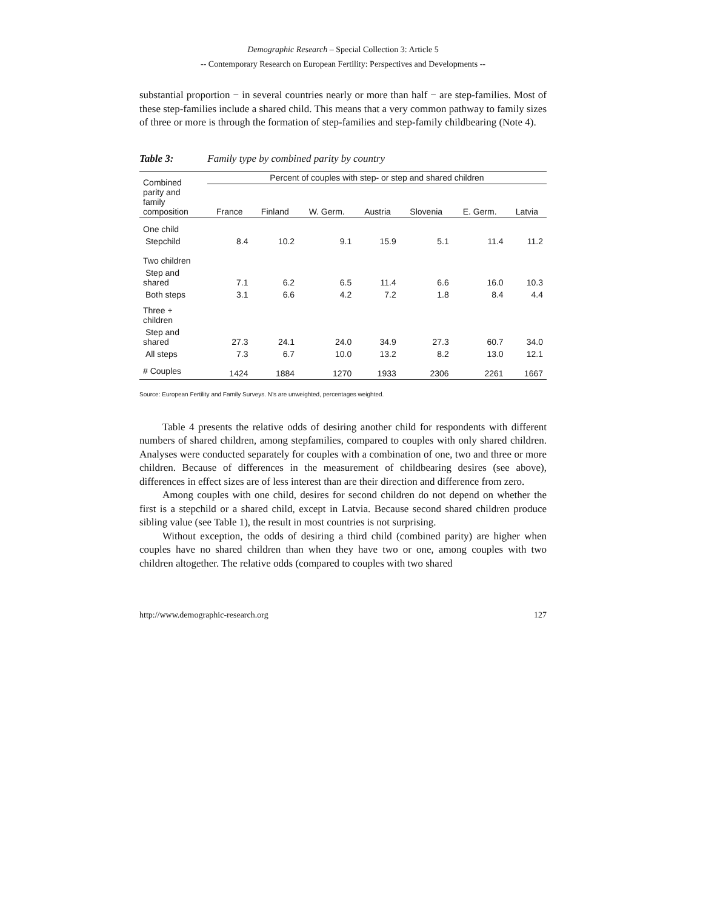Demographic Research – Special Collection 3: Article 5
-- Contemporary Research on European Fertility: Perspectives and Developments --
substantial proportion − in several countries nearly or more than half − are step-families. Most of these step-families include a shared child. This means that a very common pathway to family sizes of three or more is through the formation of step-families and step-family childbearing (Note 4).
Table 3: Family type by combined parity by country
| Combined parity and family composition | Percent of couples with step- or step and shared children | | | | | | |
| --- | --- | --- | --- | --- | --- | --- | --- |
| | France | Finland | W. Germ. | Austria | Slovenia | E. Germ. | Latvia |
| One child | | | | | | | |
| Stepchild | 8.4 | 10.2 | 9.1 | 15.9 | 5.1 | 11.4 | 11.2 |
| Two children | | | | | | | |
| Step and shared | 7.1 | 6.2 | 6.5 | 11.4 | 6.6 | 16.0 | 10.3 |
| Both steps | 3.1 | 6.6 | 4.2 | 7.2 | 1.8 | 8.4 | 4.4 |
| Three + children | | | | | | | |
| Step and shared | 27.3 | 24.1 | 24.0 | 34.9 | 27.3 | 60.7 | 34.0 |
| All steps | 7.3 | 6.7 | 10.0 | 13.2 | 8.2 | 13.0 | 12.1 |
| # Couples | 1424 | 1884 | 1270 | 1933 | 2306 | 2261 | 1667 |
Source: European Fertility and Family Surveys. N’s are unweighted, percentages weighted.
Table 4 presents the relative odds of desiring another child for respondents with different numbers of shared children, among stepfamilies, compared to couples with only shared children. Analyses were conducted separately for couples with a combination of one, two and three or more children. Because of differences in the measurement of childbearing desires (see above), differences in effect sizes are of less interest than are their direction and difference from zero.
Among couples with one child, desires for second children do not depend on whether the first is a stepchild or a shared child, except in Latvia. Because second shared children produce sibling value (see Table 1), the result in most countries is not surprising.
Without exception, the odds of desiring a third child (combined parity) are higher when couples have no shared children than when they have two or one, among couples with two children altogether. The relative odds (compared to couples with two shared
http://www.demographic-research.org 127